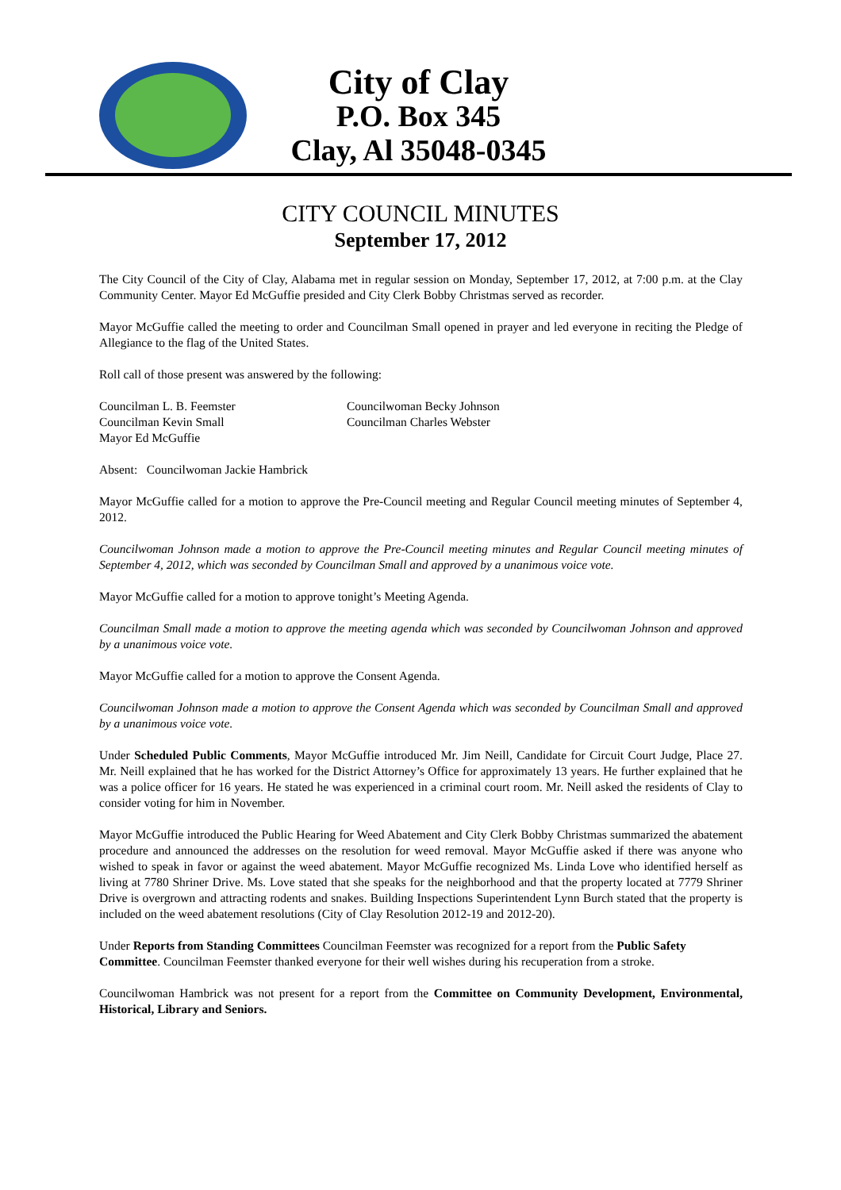City of Clay
P.O. Box 345
Clay, Al 35048-0345
CITY COUNCIL MINUTES
September 17, 2012
The City Council of the City of Clay, Alabama met in regular session on Monday, September 17, 2012, at 7:00 p.m. at the Clay Community Center. Mayor Ed McGuffie presided and City Clerk Bobby Christmas served as recorder.
Mayor McGuffie called the meeting to order and Councilman Small opened in prayer and led everyone in reciting the Pledge of Allegiance to the flag of the United States.
Roll call of those present was answered by the following:
Councilman L. B. Feemster
Councilwoman Becky Johnson
Councilman Kevin Small
Councilman Charles Webster
Mayor Ed McGuffie
Absent: Councilwoman Jackie Hambrick
Mayor McGuffie called for a motion to approve the Pre-Council meeting and Regular Council meeting minutes of September 4, 2012.
Councilwoman Johnson made a motion to approve the Pre-Council meeting minutes and Regular Council meeting minutes of September 4, 2012, which was seconded by Councilman Small and approved by a unanimous voice vote.
Mayor McGuffie called for a motion to approve tonight’s Meeting Agenda.
Councilman Small made a motion to approve the meeting agenda which was seconded by Councilwoman Johnson and approved by a unanimous voice vote.
Mayor McGuffie called for a motion to approve the Consent Agenda.
Councilwoman Johnson made a motion to approve the Consent Agenda which was seconded by Councilman Small and approved by a unanimous voice vote.
Under Scheduled Public Comments, Mayor McGuffie introduced Mr. Jim Neill, Candidate for Circuit Court Judge, Place 27. Mr. Neill explained that he has worked for the District Attorney’s Office for approximately 13 years. He further explained that he was a police officer for 16 years. He stated he was experienced in a criminal court room. Mr. Neill asked the residents of Clay to consider voting for him in November.
Mayor McGuffie introduced the Public Hearing for Weed Abatement and City Clerk Bobby Christmas summarized the abatement procedure and announced the addresses on the resolution for weed removal. Mayor McGuffie asked if there was anyone who wished to speak in favor or against the weed abatement. Mayor McGuffie recognized Ms. Linda Love who identified herself as living at 7780 Shriner Drive. Ms. Love stated that she speaks for the neighborhood and that the property located at 7779 Shriner Drive is overgrown and attracting rodents and snakes. Building Inspections Superintendent Lynn Burch stated that the property is included on the weed abatement resolutions (City of Clay Resolution 2012-19 and 2012-20).
Under Reports from Standing Committees Councilman Feemster was recognized for a report from the Public Safety Committee. Councilman Feemster thanked everyone for their well wishes during his recuperation from a stroke.
Councilwoman Hambrick was not present for a report from the Committee on Community Development, Environmental, Historical, Library and Seniors.